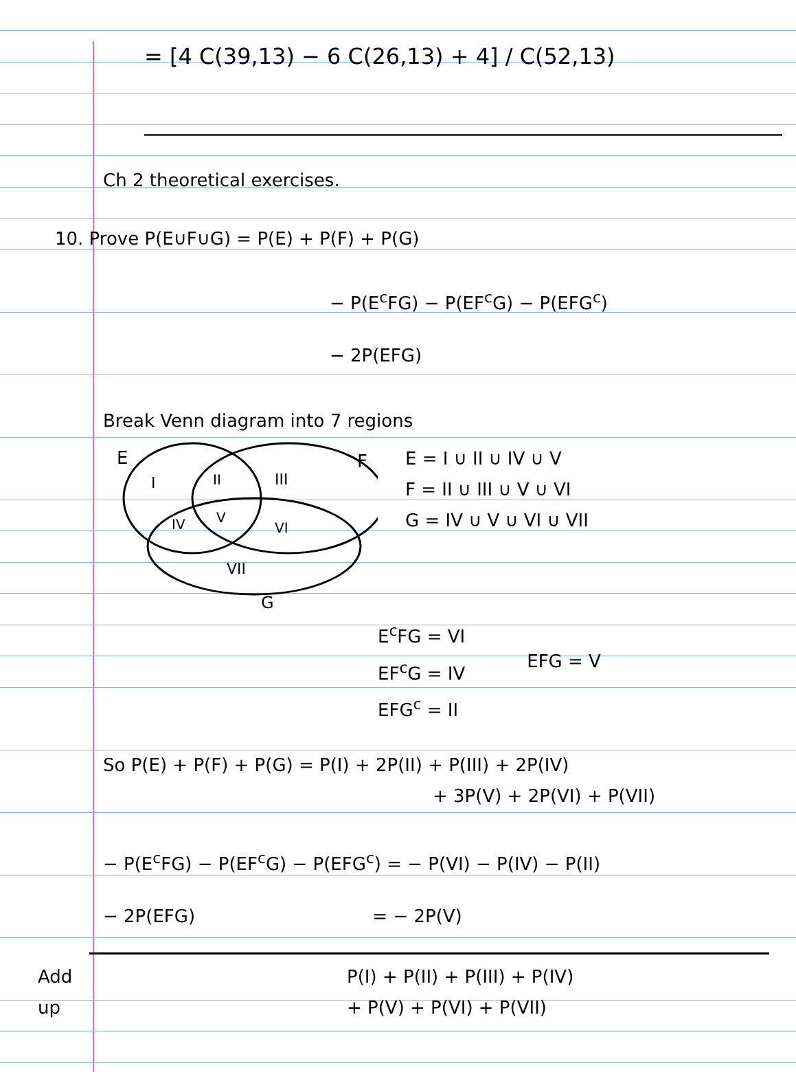= [4 C(39,13) − 6 C(26,13) + 4] / C(52,13)
Ch 2 theoretical exercises.
10. Prove P(E∪F∪G) = P(E) + P(F) + P(G)
− P(E<sup>c</sup>FG) − P(EF<sup>c</sup>G) − P(EFG<sup>c</sup>)
− 2P(EFG)
Break Venn diagram into 7 regions
E
F
G
I
II
III
IV
V
VI
VII
E = I ∪ II ∪ IV ∪ V
F = II ∪ III ∪ V ∪ VI
G = IV ∪ V ∪ VI ∪ VII
E<sup>c</sup>FG = VI
EF<sup>c</sup>G = IV
EFG<sup>c</sup> = II
EFG = V
So P(E) + P(F) + P(G) = P(I) + 2P(II) + P(III) + 2P(IV)
+ 3P(V) + 2P(VI) + P(VII)
− P(E<sup>c</sup>FG) − P(EF<sup>c</sup>G) − P(EFG<sup>c</sup>) = − P(VI) − P(IV) − P(II)
− 2P(EFG) = − 2P(V)
Add
up
P(I) + P(II) + P(III) + P(IV)
+ P(V) + P(VI) + P(VII)